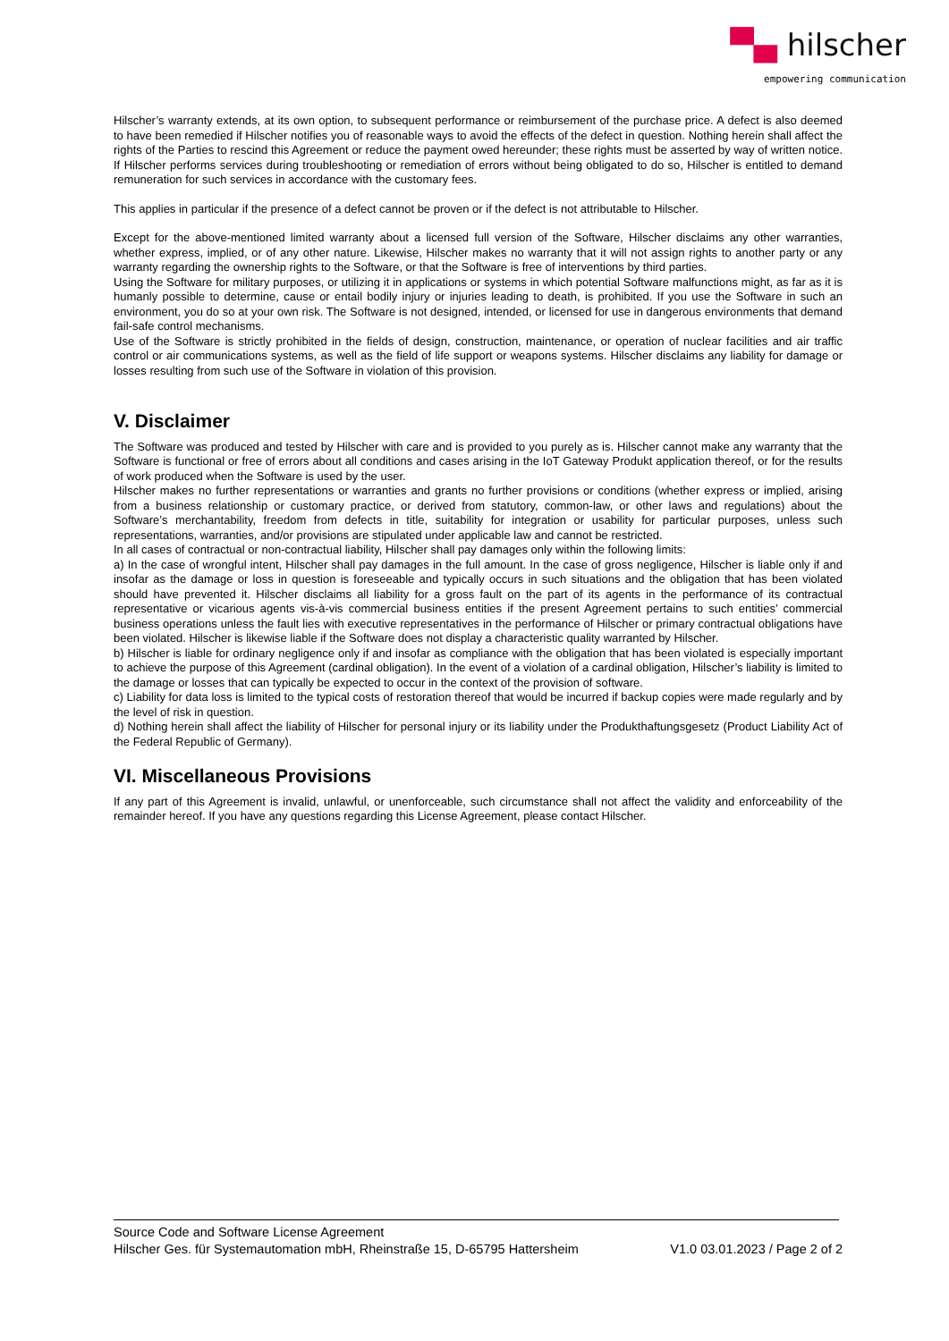▀▄ hilscher
empowering communication
Hilscher’s warranty extends, at its own option, to subsequent performance or reimbursement of the purchase price. A defect is also deemed to have been remedied if Hilscher notifies you of reasonable ways to avoid the effects of the defect in question. Nothing herein shall affect the rights of the Parties to rescind this Agreement or reduce the payment owed hereunder; these rights must be asserted by way of written notice. If Hilscher performs services during troubleshooting or remediation of errors without being obligated to do so, Hilscher is entitled to demand remuneration for such services in accordance with the customary fees.
This applies in particular if the presence of a defect cannot be proven or if the defect is not attributable to Hilscher.
Except for the above-mentioned limited warranty about a licensed full version of the Software, Hilscher disclaims any other warranties, whether express, implied, or of any other nature. Likewise, Hilscher makes no warranty that it will not assign rights to another party or any warranty regarding the ownership rights to the Software, or that the Software is free of interventions by third parties.
Using the Software for military purposes, or utilizing it in applications or systems in which potential Software malfunctions might, as far as it is humanly possible to determine, cause or entail bodily injury or injuries leading to death, is prohibited. If you use the Software in such an environment, you do so at your own risk. The Software is not designed, intended, or licensed for use in dangerous environments that demand fail-safe control mechanisms.
Use of the Software is strictly prohibited in the fields of design, construction, maintenance, or operation of nuclear facilities and air traffic control or air communications systems, as well as the field of life support or weapons systems. Hilscher disclaims any liability for damage or losses resulting from such use of the Software in violation of this provision.
V. Disclaimer
The Software was produced and tested by Hilscher with care and is provided to you purely as is. Hilscher cannot make any warranty that the Software is functional or free of errors about all conditions and cases arising in the IoT Gateway Produkt application thereof, or for the results of work produced when the Software is used by the user.
Hilscher makes no further representations or warranties and grants no further provisions or conditions (whether express or implied, arising from a business relationship or customary practice, or derived from statutory, common-law, or other laws and regulations) about the Software’s merchantability, freedom from defects in title, suitability for integration or usability for particular purposes, unless such representations, warranties, and/or provisions are stipulated under applicable law and cannot be restricted.
In all cases of contractual or non-contractual liability, Hilscher shall pay damages only within the following limits:
a) In the case of wrongful intent, Hilscher shall pay damages in the full amount. In the case of gross negligence, Hilscher is liable only if and insofar as the damage or loss in question is foreseeable and typically occurs in such situations and the obligation that has been violated should have prevented it. Hilscher disclaims all liability for a gross fault on the part of its agents in the performance of its contractual representative or vicarious agents vis-à-vis commercial business entities if the present Agreement pertains to such entities’ commercial business operations unless the fault lies with executive representatives in the performance of Hilscher or primary contractual obligations have been violated. Hilscher is likewise liable if the Software does not display a characteristic quality warranted by Hilscher.
b) Hilscher is liable for ordinary negligence only if and insofar as compliance with the obligation that has been violated is especially important to achieve the purpose of this Agreement (cardinal obligation). In the event of a violation of a cardinal obligation, Hilscher’s liability is limited to the damage or losses that can typically be expected to occur in the context of the provision of software.
c) Liability for data loss is limited to the typical costs of restoration thereof that would be incurred if backup copies were made regularly and by the level of risk in question.
d) Nothing herein shall affect the liability of Hilscher for personal injury or its liability under the Produkthaftungsgesetz (Product Liability Act of the Federal Republic of Germany).
VI. Miscellaneous Provisions
If any part of this Agreement is invalid, unlawful, or unenforceable, such circumstance shall not affect the validity and enforceability of the remainder hereof. If you have any questions regarding this License Agreement, please contact Hilscher.
Source Code and Software License Agreement
Hilscher Ges. für Systemautomation mbH, Rheinstraße 15, D-65795 Hattersheim V1.0 03.01.2023 / Page 2 of 2